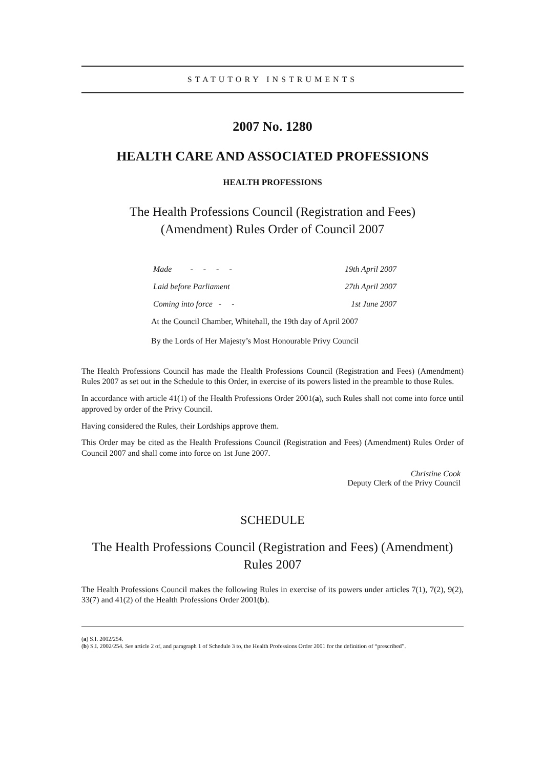STATUTORY INSTRUMENTS
2007 No. 1280
HEALTH CARE AND ASSOCIATED PROFESSIONS
HEALTH PROFESSIONS
The Health Professions Council (Registration and Fees)
(Amendment) Rules Order of Council 2007
Made - - - - 19th April 2007
Laid before Parliament 27th April 2007
Coming into force - - 1st June 2007
At the Council Chamber, Whitehall, the 19th day of April 2007
By the Lords of Her Majesty’s Most Honourable Privy Council
The Health Professions Council has made the Health Professions Council (Registration and Fees) (Amendment) Rules 2007 as set out in the Schedule to this Order, in exercise of its powers listed in the preamble to those Rules.
In accordance with article 41(1) of the Health Professions Order 2001(a), such Rules shall not come into force until approved by order of the Privy Council.
Having considered the Rules, their Lordships approve them.
This Order may be cited as the Health Professions Council (Registration and Fees) (Amendment) Rules Order of Council 2007 and shall come into force on 1st June 2007.
Christine Cook
Deputy Clerk of the Privy Council
SCHEDULE
The Health Professions Council (Registration and Fees) (Amendment)
Rules 2007
The Health Professions Council makes the following Rules in exercise of its powers under articles 7(1), 7(2), 9(2), 33(7) and 41(2) of the Health Professions Order 2001(b).
(a) S.I. 2002/254.
(b) S.I. 2002/254. See article 2 of, and paragraph 1 of Schedule 3 to, the Health Professions Order 2001 for the definition of “prescribed”.